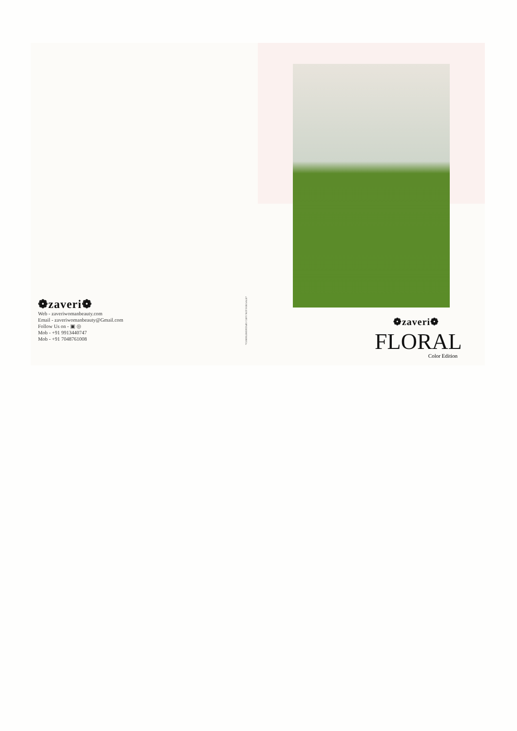❁zaveri❁
Web - zaveriwomanbeauty.com
Email - zaveriwomanbeauty@Gmail.com
Follow Us on - ▣ ◎
Mob - +91 9913440747
Mob - +91 7048761008
*COMPLEMENTARY COPY NOT FOR SALE*
❁zaveri❁
FLORAL
Color Edition